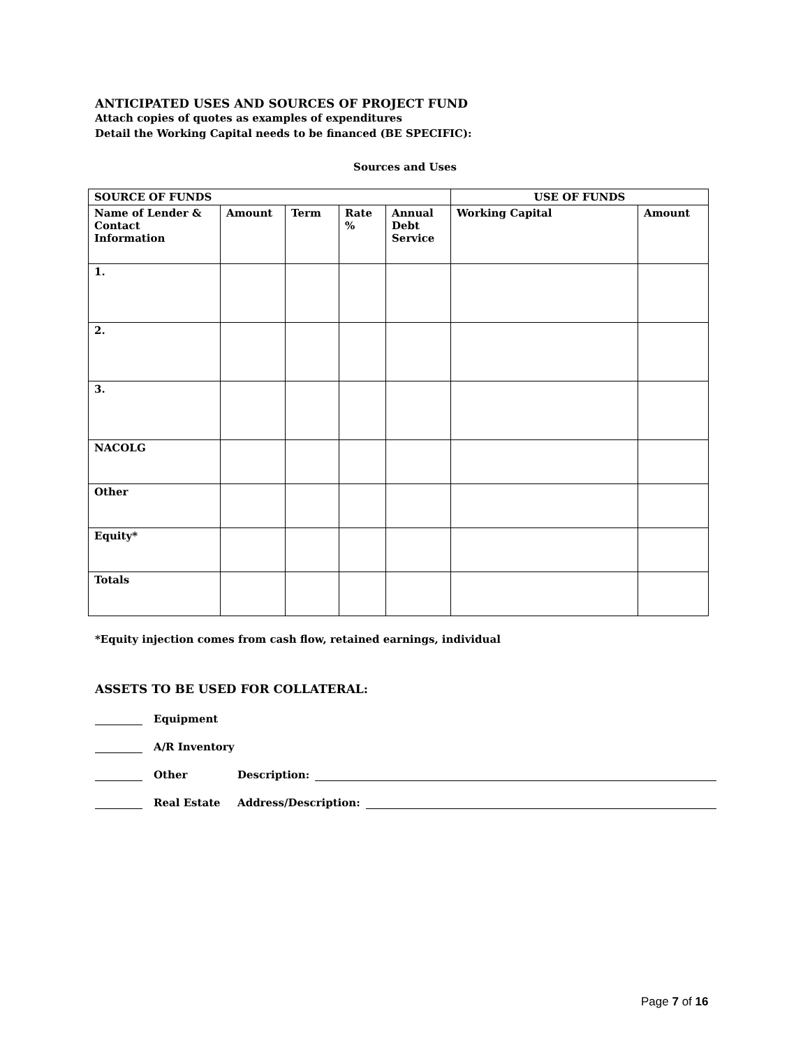ANTICIPATED USES AND SOURCES OF PROJECT FUND
Attach copies of quotes as examples of expenditures
Detail the Working Capital needs to be financed (BE SPECIFIC):
Sources and Uses
| SOURCE OF FUNDS | | | | | USE OF FUNDS | |
| --- | --- | --- | --- | --- | --- | --- |
| Name of Lender & Contact Information | Amount | Term | Rate % | Annual Debt Service | Working Capital | Amount |
| 1. | | | | | | |
| 2. | | | | | | |
| 3. | | | | | | |
| NACOLG | | | | | | |
| Other | | | | | | |
| Equity* | | | | | | |
| Totals | | | | | | |
*Equity injection comes from cash flow, retained earnings, individual
ASSETS TO BE USED FOR COLLATERAL:
Equipment
A/R Inventory
Other Description:
Real Estate Address/Description:
Page 7 of 16